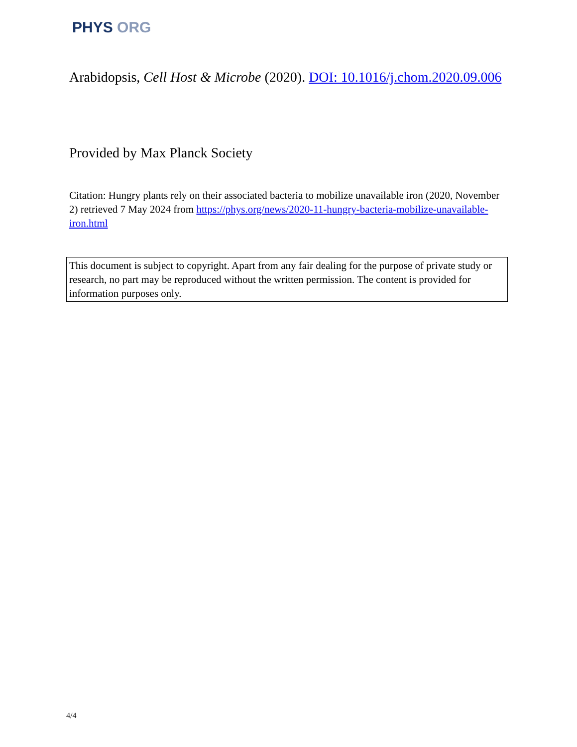PHYS ORG
Arabidopsis, Cell Host & Microbe (2020). DOI: 10.1016/j.chom.2020.09.006
Provided by Max Planck Society
Citation: Hungry plants rely on their associated bacteria to mobilize unavailable iron (2020, November 2) retrieved 7 May 2024 from https://phys.org/news/2020-11-hungry-bacteria-mobilize-unavailable-iron.html
This document is subject to copyright. Apart from any fair dealing for the purpose of private study or research, no part may be reproduced without the written permission. The content is provided for information purposes only.
4/4